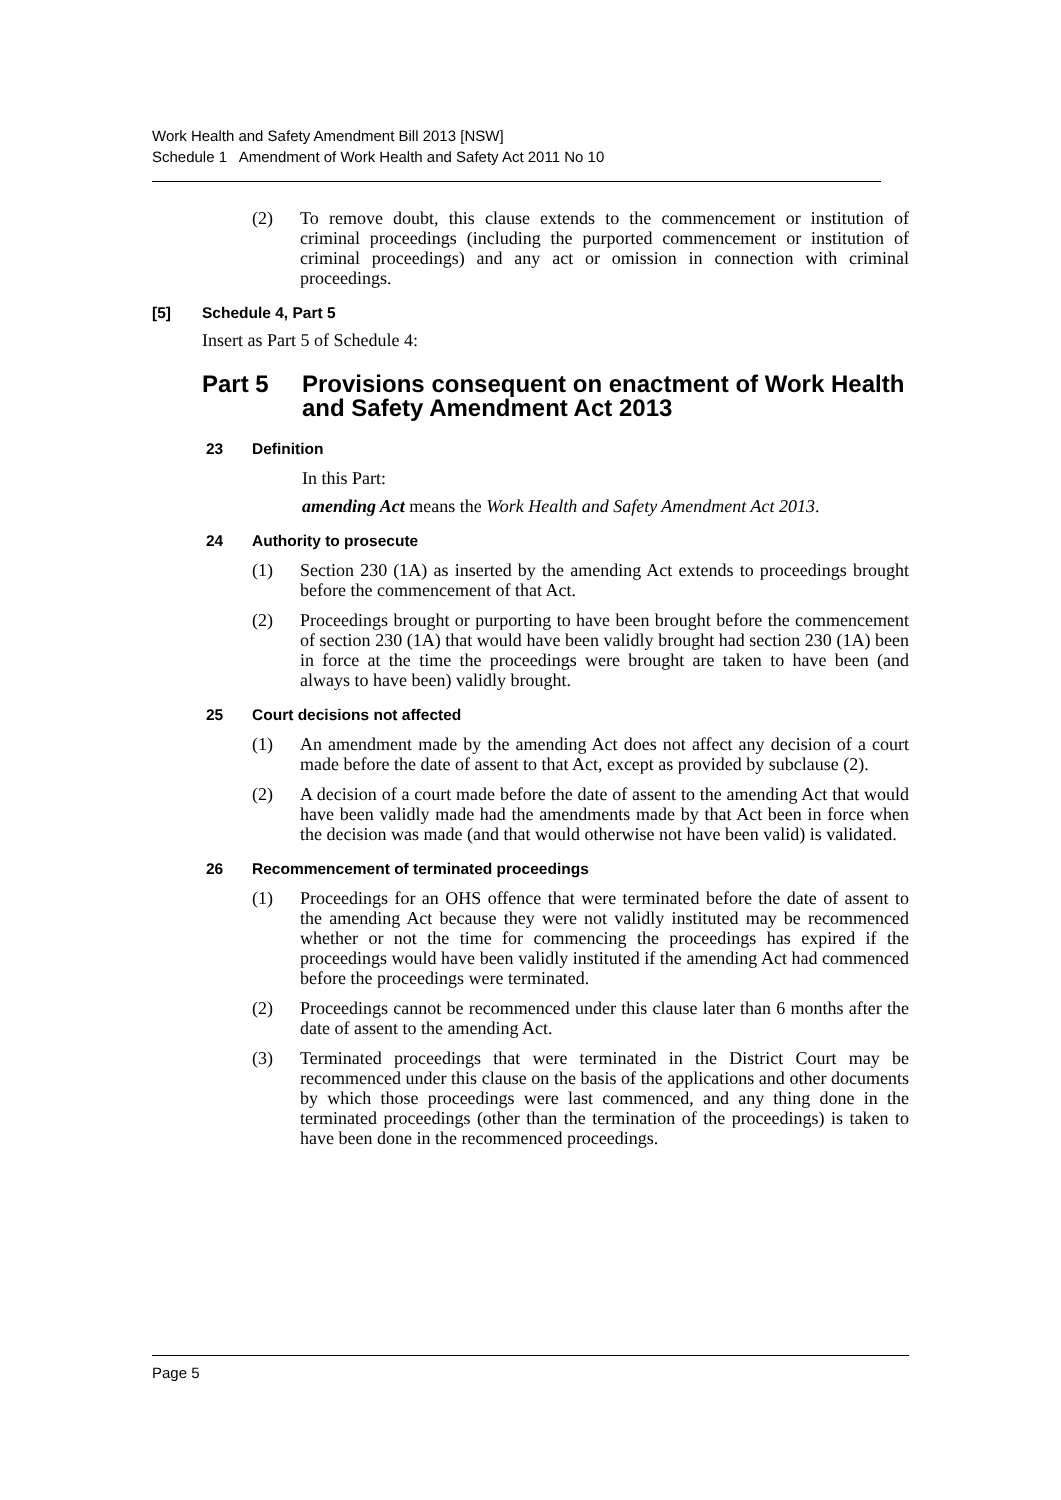Work Health and Safety Amendment Bill 2013 [NSW]
Schedule 1 Amendment of Work Health and Safety Act 2011 No 10
(2) To remove doubt, this clause extends to the commencement or institution of criminal proceedings (including the purported commencement or institution of criminal proceedings) and any act or omission in connection with criminal proceedings.
[5] Schedule 4, Part 5
Insert as Part 5 of Schedule 4:
Part 5 Provisions consequent on enactment of Work Health and Safety Amendment Act 2013
23 Definition
In this Part:
amending Act means the Work Health and Safety Amendment Act 2013.
24 Authority to prosecute
(1) Section 230 (1A) as inserted by the amending Act extends to proceedings brought before the commencement of that Act.
(2) Proceedings brought or purporting to have been brought before the commencement of section 230 (1A) that would have been validly brought had section 230 (1A) been in force at the time the proceedings were brought are taken to have been (and always to have been) validly brought.
25 Court decisions not affected
(1) An amendment made by the amending Act does not affect any decision of a court made before the date of assent to that Act, except as provided by subclause (2).
(2) A decision of a court made before the date of assent to the amending Act that would have been validly made had the amendments made by that Act been in force when the decision was made (and that would otherwise not have been valid) is validated.
26 Recommencement of terminated proceedings
(1) Proceedings for an OHS offence that were terminated before the date of assent to the amending Act because they were not validly instituted may be recommenced whether or not the time for commencing the proceedings has expired if the proceedings would have been validly instituted if the amending Act had commenced before the proceedings were terminated.
(2) Proceedings cannot be recommenced under this clause later than 6 months after the date of assent to the amending Act.
(3) Terminated proceedings that were terminated in the District Court may be recommenced under this clause on the basis of the applications and other documents by which those proceedings were last commenced, and any thing done in the terminated proceedings (other than the termination of the proceedings) is taken to have been done in the recommenced proceedings.
Page 5